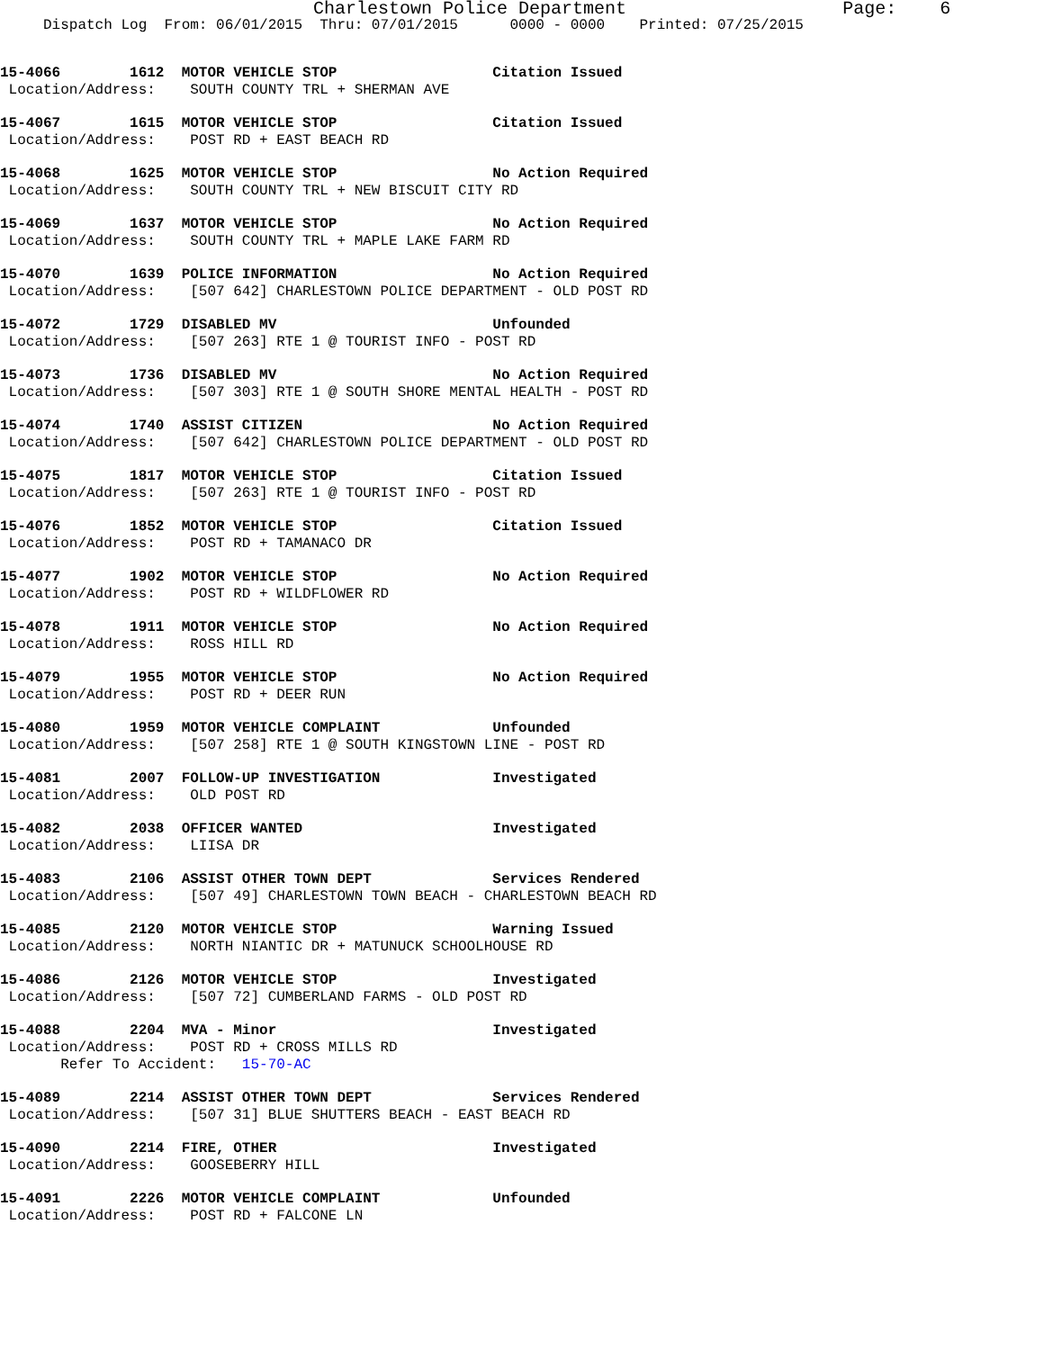Charlestown Police Department Page: 6
Dispatch Log From: 06/01/2015 Thru: 07/01/2015 0000 - 0000 Printed: 07/25/2015
15-4066 1612 MOTOR VEHICLE STOP Citation Issued Location/Address: SOUTH COUNTY TRL + SHERMAN AVE
15-4067 1615 MOTOR VEHICLE STOP Citation Issued Location/Address: POST RD + EAST BEACH RD
15-4068 1625 MOTOR VEHICLE STOP No Action Required Location/Address: SOUTH COUNTY TRL + NEW BISCUIT CITY RD
15-4069 1637 MOTOR VEHICLE STOP No Action Required Location/Address: SOUTH COUNTY TRL + MAPLE LAKE FARM RD
15-4070 1639 POLICE INFORMATION No Action Required Location/Address: [507 642] CHARLESTOWN POLICE DEPARTMENT - OLD POST RD
15-4072 1729 DISABLED MV Unfounded Location/Address: [507 263] RTE 1 @ TOURIST INFO - POST RD
15-4073 1736 DISABLED MV No Action Required Location/Address: [507 303] RTE 1 @ SOUTH SHORE MENTAL HEALTH - POST RD
15-4074 1740 ASSIST CITIZEN No Action Required Location/Address: [507 642] CHARLESTOWN POLICE DEPARTMENT - OLD POST RD
15-4075 1817 MOTOR VEHICLE STOP Citation Issued Location/Address: [507 263] RTE 1 @ TOURIST INFO - POST RD
15-4076 1852 MOTOR VEHICLE STOP Citation Issued Location/Address: POST RD + TAMANACO DR
15-4077 1902 MOTOR VEHICLE STOP No Action Required Location/Address: POST RD + WILDFLOWER RD
15-4078 1911 MOTOR VEHICLE STOP No Action Required Location/Address: ROSS HILL RD
15-4079 1955 MOTOR VEHICLE STOP No Action Required Location/Address: POST RD + DEER RUN
15-4080 1959 MOTOR VEHICLE COMPLAINT Unfounded Location/Address: [507 258] RTE 1 @ SOUTH KINGSTOWN LINE - POST RD
15-4081 2007 FOLLOW-UP INVESTIGATION Investigated Location/Address: OLD POST RD
15-4082 2038 OFFICER WANTED Investigated Location/Address: LIISA DR
15-4083 2106 ASSIST OTHER TOWN DEPT Services Rendered Location/Address: [507 49] CHARLESTOWN TOWN BEACH - CHARLESTOWN BEACH RD
15-4085 2120 MOTOR VEHICLE STOP Warning Issued Location/Address: NORTH NIANTIC DR + MATUNUCK SCHOOLHOUSE RD
15-4086 2126 MOTOR VEHICLE STOP Investigated Location/Address: [507 72] CUMBERLAND FARMS - OLD POST RD
15-4088 2204 MVA - Minor Investigated Location/Address: POST RD + CROSS MILLS RD Refer To Accident: 15-70-AC
15-4089 2214 ASSIST OTHER TOWN DEPT Services Rendered Location/Address: [507 31] BLUE SHUTTERS BEACH - EAST BEACH RD
15-4090 2214 FIRE, OTHER Investigated Location/Address: GOOSEBERRY HILL
15-4091 2226 MOTOR VEHICLE COMPLAINT Unfounded Location/Address: POST RD + FALCONE LN